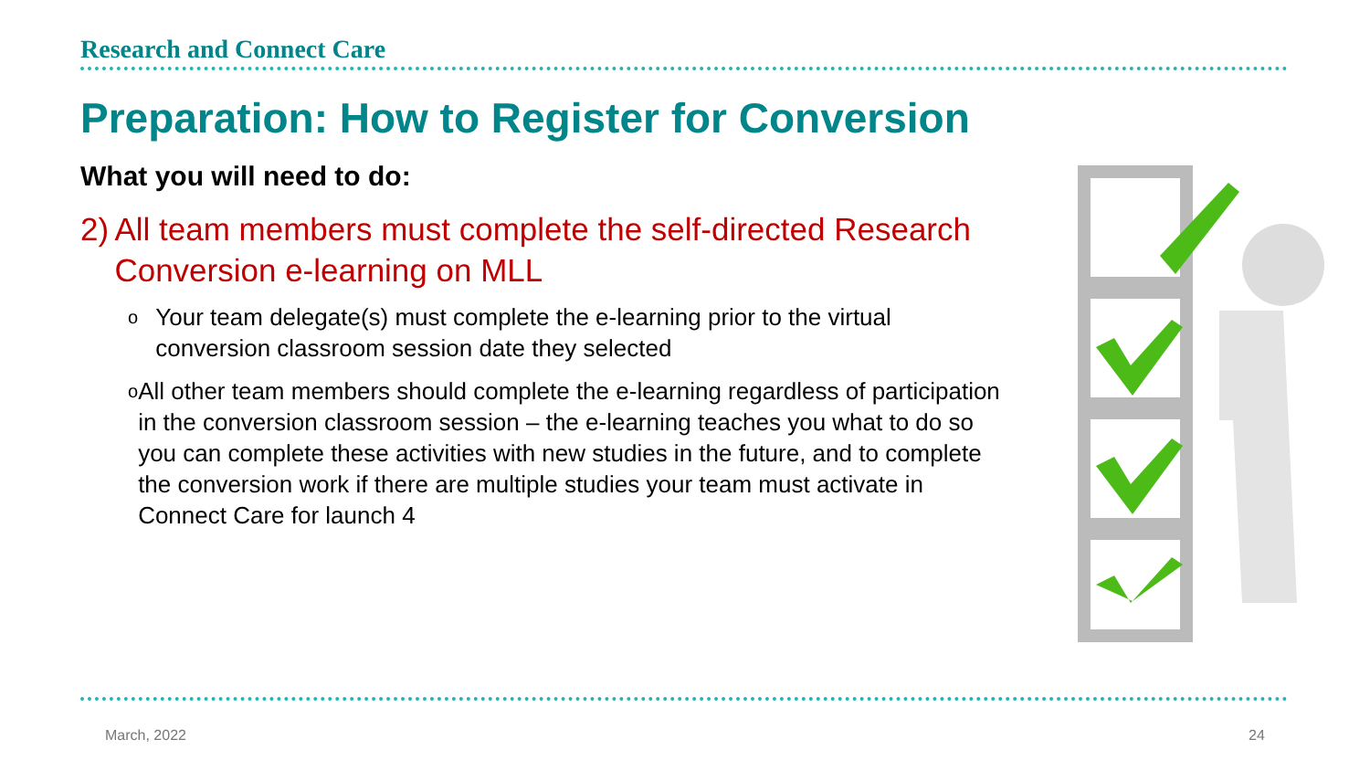Research and Connect Care
Preparation: How to Register for Conversion
What you will need to do:
2) All team members must complete the self-directed Research Conversion e-learning on MLL
o Your team delegate(s) must complete the e-learning prior to the virtual conversion classroom session date they selected
o All other team members should complete the e-learning regardless of participation in the conversion classroom session – the e-learning teaches you what to do so you can complete these activities with new studies in the future, and to complete the conversion work if there are multiple studies your team must activate in Connect Care for launch 4
March, 2022 24